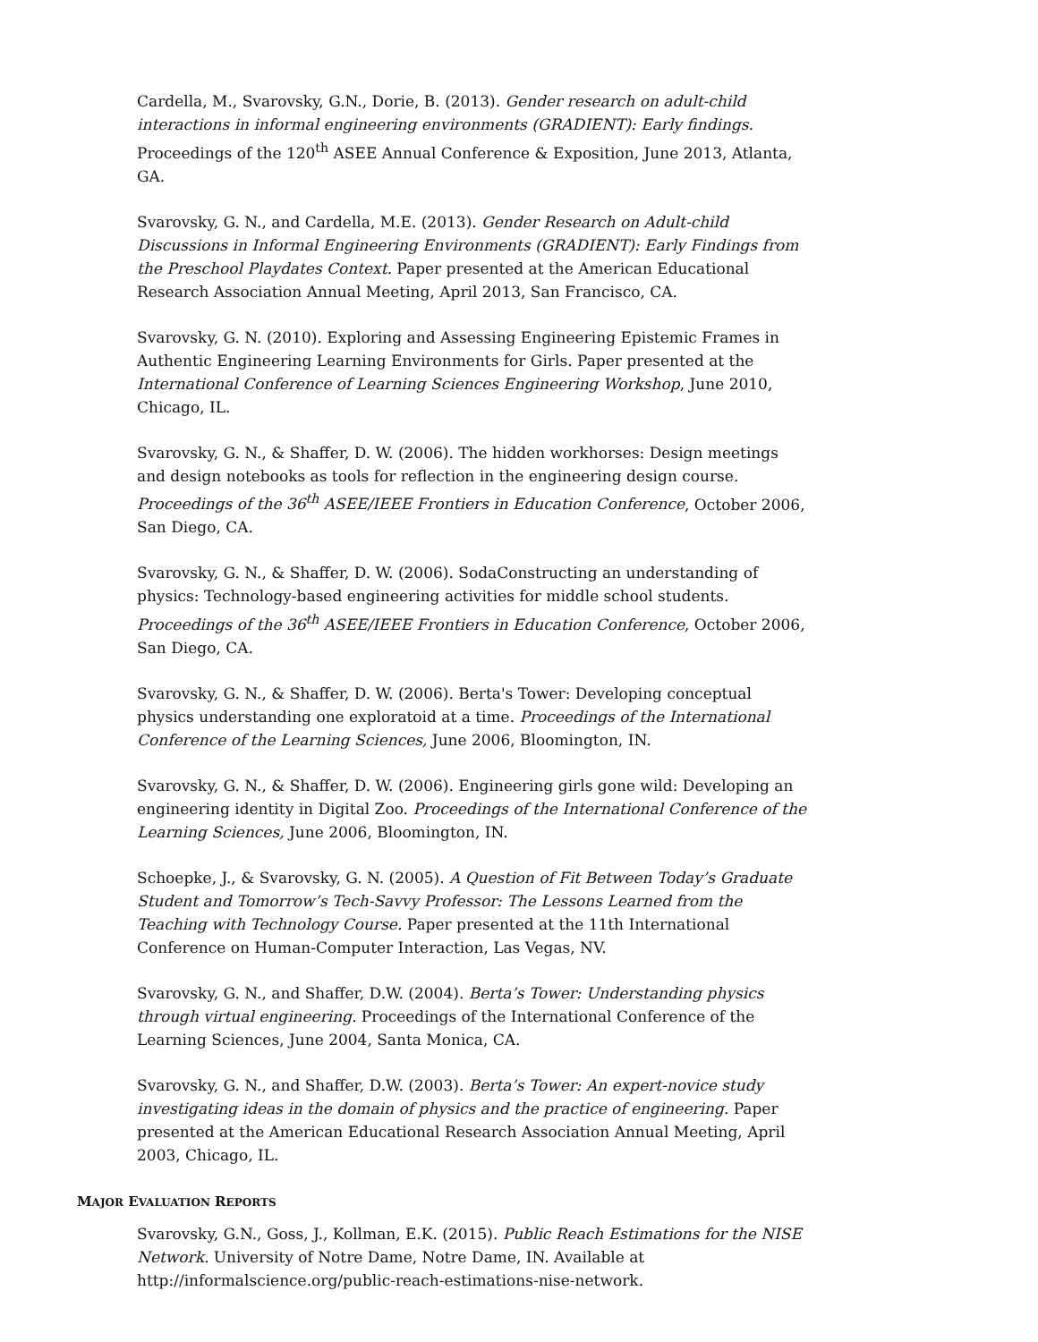Cardella, M., Svarovsky, G.N., Dorie, B. (2013). Gender research on adult-child interactions in informal engineering environments (GRADIENT): Early findings. Proceedings of the 120<sup>th</sup> ASEE Annual Conference & Exposition, June 2013, Atlanta, GA.
Svarovsky, G. N., and Cardella, M.E. (2013). Gender Research on Adult-child Discussions in Informal Engineering Environments (GRADIENT): Early Findings from the Preschool Playdates Context. Paper presented at the American Educational Research Association Annual Meeting, April 2013, San Francisco, CA.
Svarovsky, G. N. (2010). Exploring and Assessing Engineering Epistemic Frames in Authentic Engineering Learning Environments for Girls. Paper presented at the International Conference of Learning Sciences Engineering Workshop, June 2010, Chicago, IL.
Svarovsky, G. N., & Shaffer, D. W. (2006). The hidden workhorses: Design meetings and design notebooks as tools for reflection in the engineering design course. Proceedings of the 36<sup>th</sup> ASEE/IEEE Frontiers in Education Conference, October 2006, San Diego, CA.
Svarovsky, G. N., & Shaffer, D. W. (2006). SodaConstructing an understanding of physics: Technology-based engineering activities for middle school students. Proceedings of the 36<sup>th</sup> ASEE/IEEE Frontiers in Education Conference, October 2006, San Diego, CA.
Svarovsky, G. N., & Shaffer, D. W. (2006). Berta's Tower: Developing conceptual physics understanding one exploratoid at a time. Proceedings of the International Conference of the Learning Sciences, June 2006, Bloomington, IN.
Svarovsky, G. N., & Shaffer, D. W. (2006). Engineering girls gone wild: Developing an engineering identity in Digital Zoo. Proceedings of the International Conference of the Learning Sciences, June 2006, Bloomington, IN.
Schoepke, J., & Svarovsky, G. N. (2005). A Question of Fit Between Today’s Graduate Student and Tomorrow’s Tech-Savvy Professor: The Lessons Learned from the Teaching with Technology Course. Paper presented at the 11th International Conference on Human-Computer Interaction, Las Vegas, NV.
Svarovsky, G. N., and Shaffer, D.W. (2004). Berta’s Tower: Understanding physics through virtual engineering. Proceedings of the International Conference of the Learning Sciences, June 2004, Santa Monica, CA.
Svarovsky, G. N., and Shaffer, D.W. (2003). Berta’s Tower: An expert-novice study investigating ideas in the domain of physics and the practice of engineering. Paper presented at the American Educational Research Association Annual Meeting, April 2003, Chicago, IL.
MAJOR EVALUATION REPORTS
Svarovsky, G.N., Goss, J., Kollman, E.K. (2015). Public Reach Estimations for the NISE Network. University of Notre Dame, Notre Dame, IN. Available at http://informalscience.org/public-reach-estimations-nise-network.